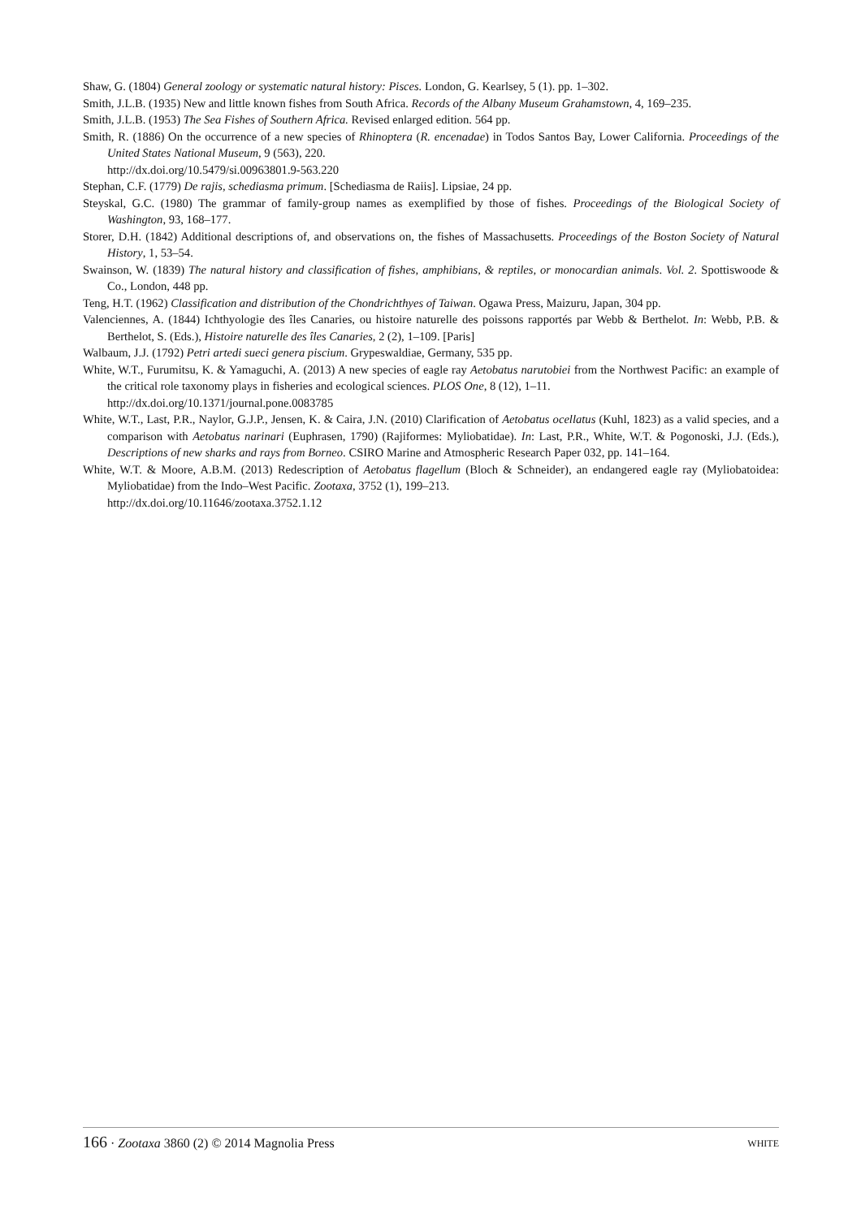Shaw, G. (1804) General zoology or systematic natural history: Pisces. London, G. Kearlsey, 5 (1). pp. 1–302.
Smith, J.L.B. (1935) New and little known fishes from South Africa. Records of the Albany Museum Grahamstown, 4, 169–235.
Smith, J.L.B. (1953) The Sea Fishes of Southern Africa. Revised enlarged edition. 564 pp.
Smith, R. (1886) On the occurrence of a new species of Rhinoptera (R. encenadae) in Todos Santos Bay, Lower California. Proceedings of the United States National Museum, 9 (563), 220.
http://dx.doi.org/10.5479/si.00963801.9-563.220
Stephan, C.F. (1779) De rajis, schediasma primum. [Schediasma de Raiis]. Lipsiae, 24 pp.
Steyskal, G.C. (1980) The grammar of family-group names as exemplified by those of fishes. Proceedings of the Biological Society of Washington, 93, 168–177.
Storer, D.H. (1842) Additional descriptions of, and observations on, the fishes of Massachusetts. Proceedings of the Boston Society of Natural History, 1, 53–54.
Swainson, W. (1839) The natural history and classification of fishes, amphibians, & reptiles, or monocardian animals. Vol. 2. Spottiswoode & Co., London, 448 pp.
Teng, H.T. (1962) Classification and distribution of the Chondrichthyes of Taiwan. Ogawa Press, Maizuru, Japan, 304 pp.
Valenciennes, A. (1844) Ichthyologie des îles Canaries, ou histoire naturelle des poissons rapportés par Webb & Berthelot. In: Webb, P.B. & Berthelot, S. (Eds.), Histoire naturelle des îles Canaries, 2 (2), 1–109. [Paris]
Walbaum, J.J. (1792) Petri artedi sueci genera piscium. Grypeswaldiae, Germany, 535 pp.
White, W.T., Furumitsu, K. & Yamaguchi, A. (2013) A new species of eagle ray Aetobatus narutobiei from the Northwest Pacific: an example of the critical role taxonomy plays in fisheries and ecological sciences. PLOS One, 8 (12), 1–11.
http://dx.doi.org/10.1371/journal.pone.0083785
White, W.T., Last, P.R., Naylor, G.J.P., Jensen, K. & Caira, J.N. (2010) Clarification of Aetobatus ocellatus (Kuhl, 1823) as a valid species, and a comparison with Aetobatus narinari (Euphrasen, 1790) (Rajiformes: Myliobatidae). In: Last, P.R., White, W.T. & Pogonoski, J.J. (Eds.), Descriptions of new sharks and rays from Borneo. CSIRO Marine and Atmospheric Research Paper 032, pp. 141–164.
White, W.T. & Moore, A.B.M. (2013) Redescription of Aetobatus flagellum (Bloch & Schneider), an endangered eagle ray (Myliobatoidea: Myliobatidae) from the Indo–West Pacific. Zootaxa, 3752 (1), 199–213.
http://dx.doi.org/10.11646/zootaxa.3752.1.12
166 · Zootaxa 3860 (2) © 2014 Magnolia Press WHITE